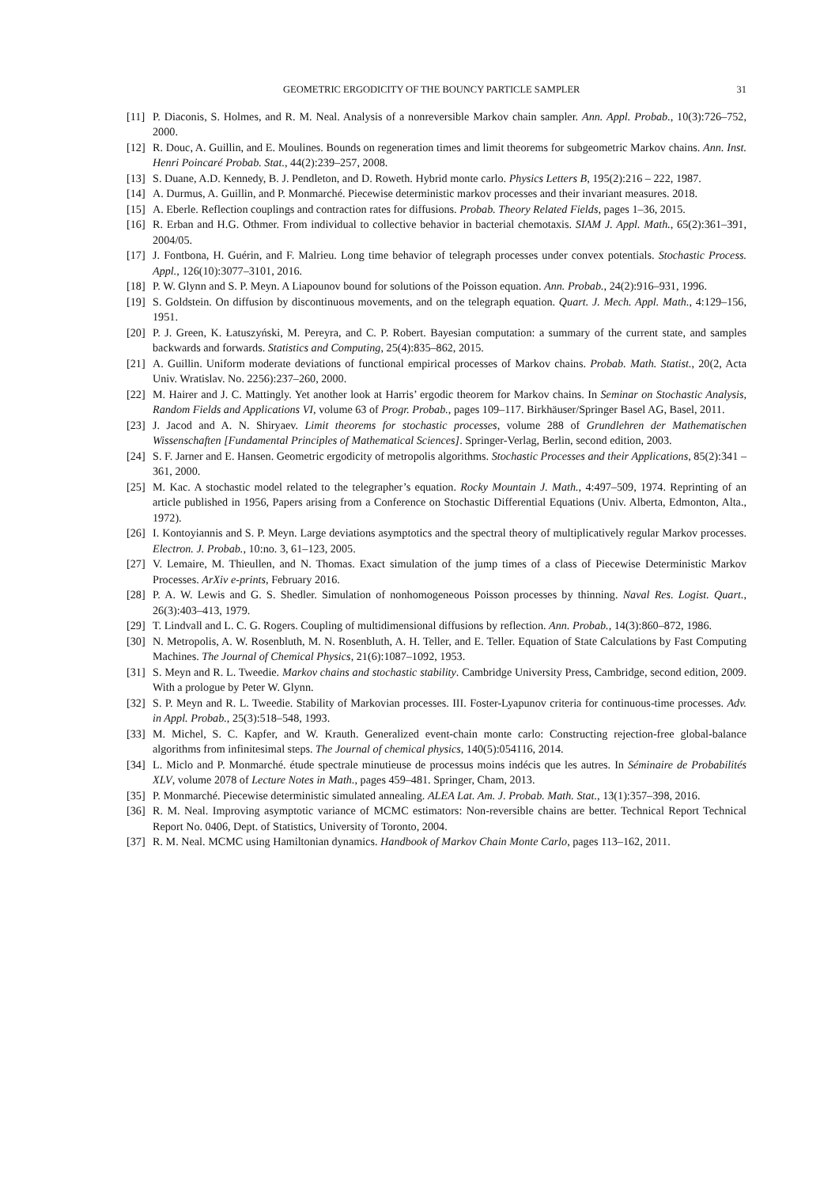GEOMETRIC ERGODICITY OF THE BOUNCY PARTICLE SAMPLER 31
[11]
P. Diaconis, S. Holmes, and R. M. Neal. Analysis of a nonreversible Markov chain sampler. Ann. Appl. Probab., 10(3):726–752, 2000.
[12]
R. Douc, A. Guillin, and E. Moulines. Bounds on regeneration times and limit theorems for subgeometric Markov chains. Ann. Inst. Henri Poincaré Probab. Stat., 44(2):239–257, 2008.
[13]
S. Duane, A.D. Kennedy, B. J. Pendleton, and D. Roweth. Hybrid monte carlo. Physics Letters B, 195(2):216 – 222, 1987.
[14]
A. Durmus, A. Guillin, and P. Monmarché. Piecewise deterministic markov processes and their invariant measures. 2018.
[15]
A. Eberle. Reflection couplings and contraction rates for diffusions. Probab. Theory Related Fields, pages 1–36, 2015.
[16]
R. Erban and H.G. Othmer. From individual to collective behavior in bacterial chemotaxis. SIAM J. Appl. Math., 65(2):361–391, 2004/05.
[17]
J. Fontbona, H. Guérin, and F. Malrieu. Long time behavior of telegraph processes under convex potentials. Stochastic Process. Appl., 126(10):3077–3101, 2016.
[18]
P. W. Glynn and S. P. Meyn. A Liapounov bound for solutions of the Poisson equation. Ann. Probab., 24(2):916–931, 1996.
[19]
S. Goldstein. On diffusion by discontinuous movements, and on the telegraph equation. Quart. J. Mech. Appl. Math., 4:129–156, 1951.
[20]
P. J. Green, K. Łatuszyński, M. Pereyra, and C. P. Robert. Bayesian computation: a summary of the current state, and samples backwards and forwards. Statistics and Computing, 25(4):835–862, 2015.
[21]
A. Guillin. Uniform moderate deviations of functional empirical processes of Markov chains. Probab. Math. Statist., 20(2, Acta Univ. Wratislav. No. 2256):237–260, 2000.
[22]
M. Hairer and J. C. Mattingly. Yet another look at Harris’ ergodic theorem for Markov chains. In Seminar on Stochastic Analysis, Random Fields and Applications VI, volume 63 of Progr. Probab., pages 109–117. Birkhäuser/Springer Basel AG, Basel, 2011.
[23]
J. Jacod and A. N. Shiryaev. Limit theorems for stochastic processes, volume 288 of Grundlehren der Mathematischen Wissenschaften [Fundamental Principles of Mathematical Sciences]. Springer-Verlag, Berlin, second edition, 2003.
[24]
S. F. Jarner and E. Hansen. Geometric ergodicity of metropolis algorithms. Stochastic Processes and their Applications, 85(2):341 – 361, 2000.
[25]
M. Kac. A stochastic model related to the telegrapher’s equation. Rocky Mountain J. Math., 4:497–509, 1974. Reprinting of an article published in 1956, Papers arising from a Conference on Stochastic Differential Equations (Univ. Alberta, Edmonton, Alta., 1972).
[26]
I. Kontoyiannis and S. P. Meyn. Large deviations asymptotics and the spectral theory of multiplicatively regular Markov processes. Electron. J. Probab., 10:no. 3, 61–123, 2005.
[27]
V. Lemaire, M. Thieullen, and N. Thomas. Exact simulation of the jump times of a class of Piecewise Deterministic Markov Processes. ArXiv e-prints, February 2016.
[28]
P. A. W. Lewis and G. S. Shedler. Simulation of nonhomogeneous Poisson processes by thinning. Naval Res. Logist. Quart., 26(3):403–413, 1979.
[29]
T. Lindvall and L. C. G. Rogers. Coupling of multidimensional diffusions by reflection. Ann. Probab., 14(3):860–872, 1986.
[30]
N. Metropolis, A. W. Rosenbluth, M. N. Rosenbluth, A. H. Teller, and E. Teller. Equation of State Calculations by Fast Computing Machines. The Journal of Chemical Physics, 21(6):1087–1092, 1953.
[31]
S. Meyn and R. L. Tweedie. Markov chains and stochastic stability. Cambridge University Press, Cambridge, second edition, 2009. With a prologue by Peter W. Glynn.
[32]
S. P. Meyn and R. L. Tweedie. Stability of Markovian processes. III. Foster-Lyapunov criteria for continuous-time processes. Adv. in Appl. Probab., 25(3):518–548, 1993.
[33]
M. Michel, S. C. Kapfer, and W. Krauth. Generalized event-chain monte carlo: Constructing rejection-free global-balance algorithms from infinitesimal steps. The Journal of chemical physics, 140(5):054116, 2014.
[34]
L. Miclo and P. Monmarché. étude spectrale minutieuse de processus moins indécis que les autres. In Séminaire de Probabilités XLV, volume 2078 of Lecture Notes in Math., pages 459–481. Springer, Cham, 2013.
[35]
P. Monmarché. Piecewise deterministic simulated annealing. ALEA Lat. Am. J. Probab. Math. Stat., 13(1):357–398, 2016.
[36]
R. M. Neal. Improving asymptotic variance of MCMC estimators: Non-reversible chains are better. Technical Report Technical Report No. 0406, Dept. of Statistics, University of Toronto, 2004.
[37]
R. M. Neal. MCMC using Hamiltonian dynamics. Handbook of Markov Chain Monte Carlo, pages 113–162, 2011.